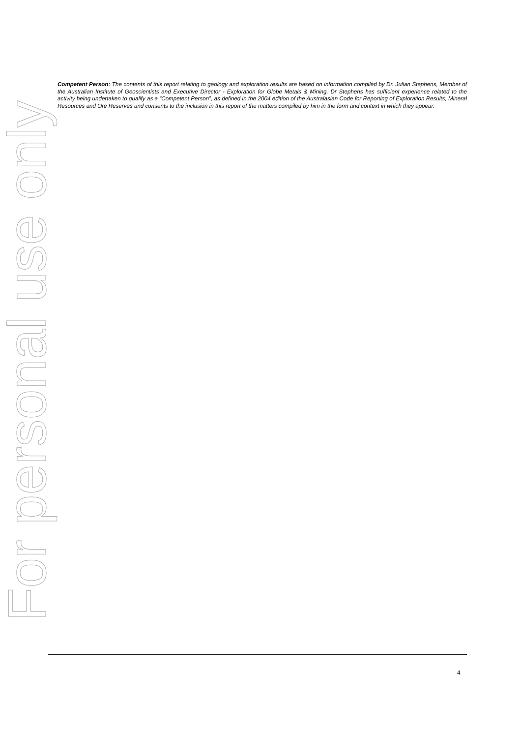Competent Person: The contents of this report relating to geology and exploration results are based on information compiled by Dr. Julian Stephens, Member of the Australian Institute of Geoscientists and Executive Director - Exploration for Globe Metals & Mining. Dr Stephens has sufficient experience related to the activity being undertaken to qualify as a “Competent Person”, as defined in the 2004 edition of the Australasian Code for Reporting of Exploration Results, Mineral Resources and Ore Reserves and consents to the inclusion in this report of the matters compiled by him in the form and context in which they appear.
For personal use only
4